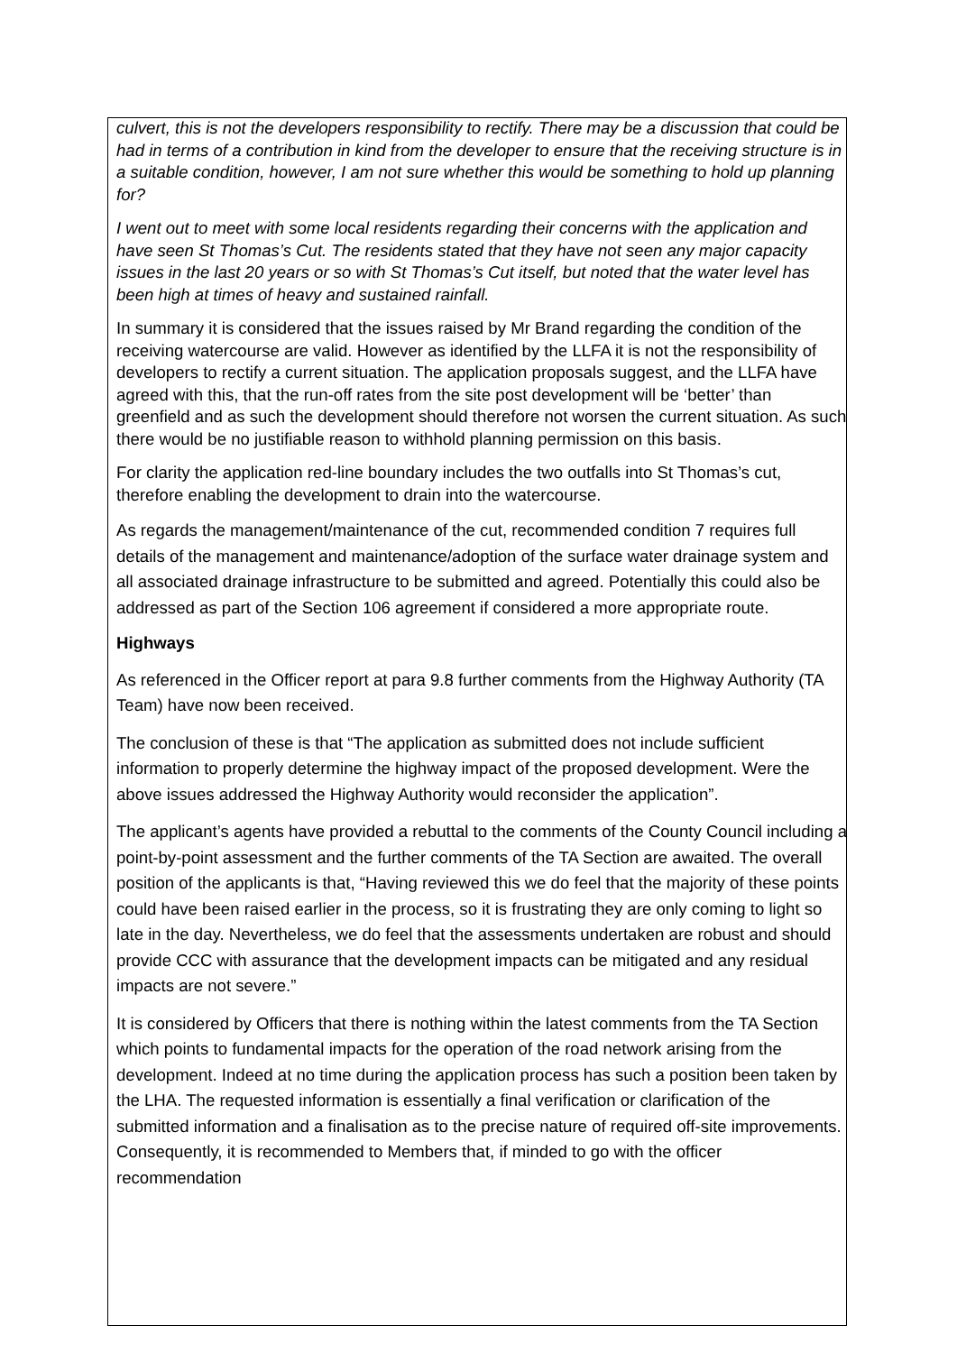culvert, this is not the developers responsibility to rectify. There may be a discussion that could be had in terms of a contribution in kind from the developer to ensure that the receiving structure is in a suitable condition, however, I am not sure whether this would be something to hold up planning for?
I went out to meet with some local residents regarding their concerns with the application and have seen St Thomas’s Cut. The residents stated that they have not seen any major capacity issues in the last 20 years or so with St Thomas’s Cut itself, but noted that the water level has been high at times of heavy and sustained rainfall.
In summary it is considered that the issues raised by Mr Brand regarding the condition of the receiving watercourse are valid. However as identified by the LLFA it is not the responsibility of developers to rectify a current situation. The application proposals suggest, and the LLFA have agreed with this, that the run-off rates from the site post development will be ‘better’ than greenfield and as such the development should therefore not worsen the current situation. As such there would be no justifiable reason to withhold planning permission on this basis.
For clarity the application red-line boundary includes the two outfalls into St Thomas’s cut, therefore enabling the development to drain into the watercourse.
As regards the management/maintenance of the cut, recommended condition 7 requires full details of the management and maintenance/adoption of the surface water drainage system and all associated drainage infrastructure to be submitted and agreed. Potentially this could also be addressed as part of the Section 106 agreement if considered a more appropriate route.
Highways
As referenced in the Officer report at para 9.8 further comments from the Highway Authority (TA Team) have now been received.
The conclusion of these is that “The application as submitted does not include sufficient information to properly determine the highway impact of the proposed development. Were the above issues addressed the Highway Authority would reconsider the application”.
The applicant’s agents have provided a rebuttal to the comments of the County Council including a point-by-point assessment and the further comments of the TA Section are awaited. The overall position of the applicants is that, “Having reviewed this we do feel that the majority of these points could have been raised earlier in the process, so it is frustrating they are only coming to light so late in the day. Nevertheless, we do feel that the assessments undertaken are robust and should provide CCC with assurance that the development impacts can be mitigated and any residual impacts are not severe.”
It is considered by Officers that there is nothing within the latest comments from the TA Section which points to fundamental impacts for the operation of the road network arising from the development. Indeed at no time during the application process has such a position been taken by the LHA. The requested information is essentially a final verification or clarification of the submitted information and a finalisation as to the precise nature of required off-site improvements. Consequently, it is recommended to Members that, if minded to go with the officer recommendation